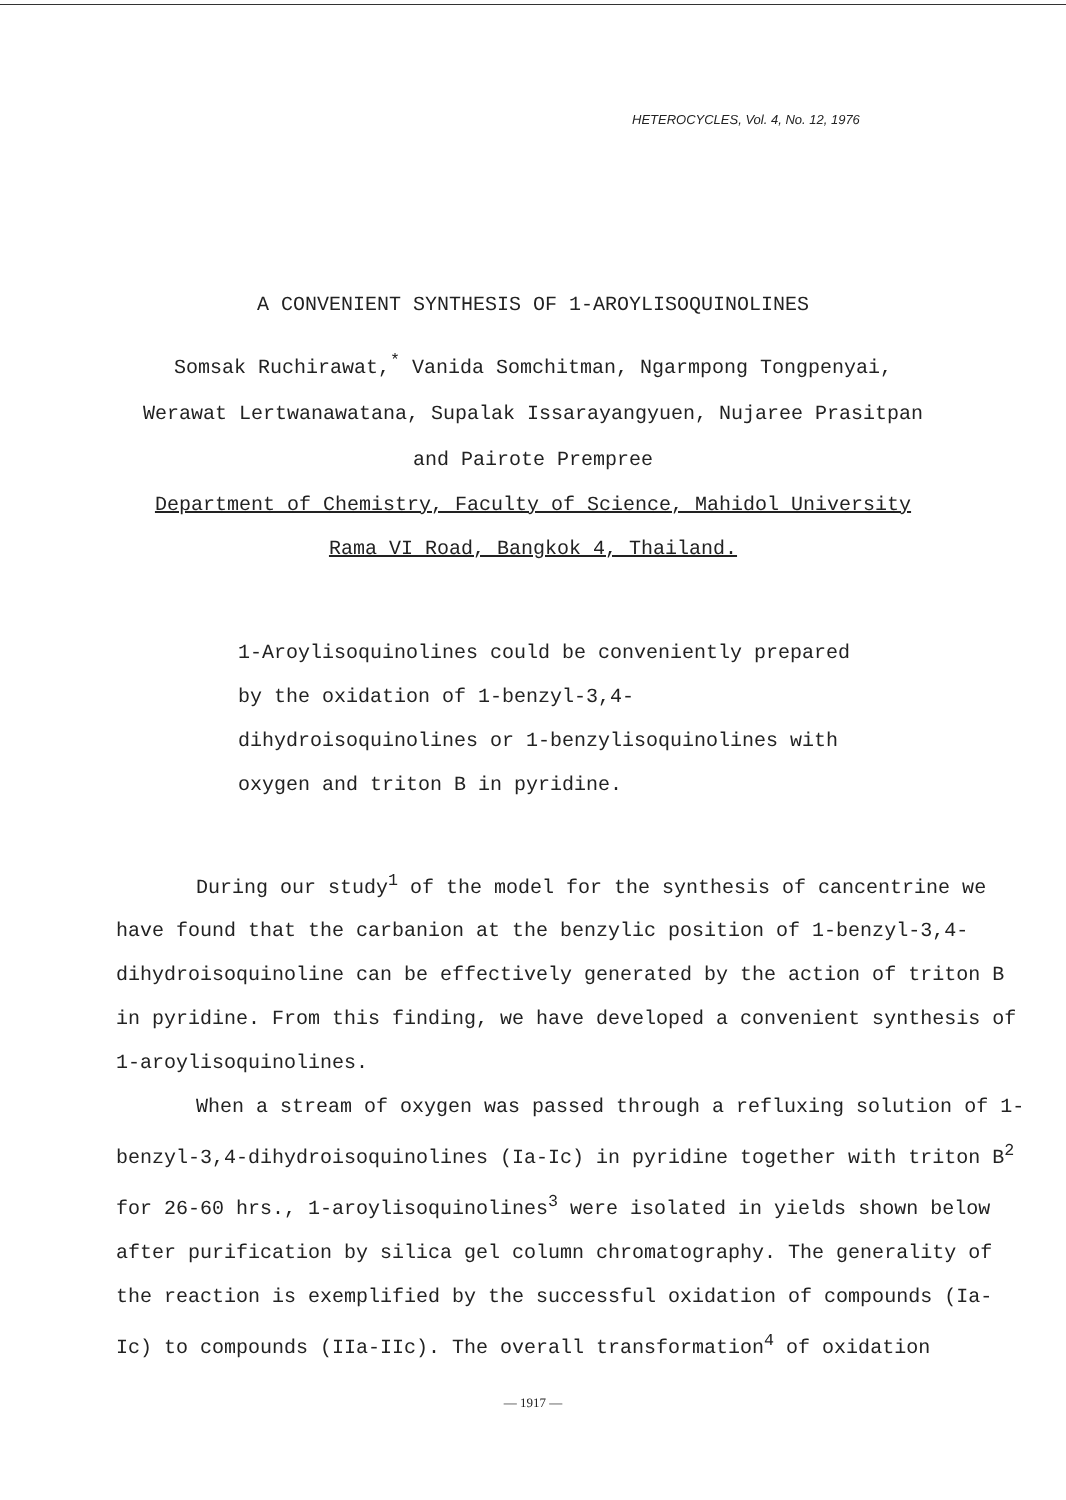HETEROCYCLES, Vol. 4, No. 12, 1976
A CONVENIENT SYNTHESIS OF 1-AROYLISOQUINOLINES
Somsak Ruchirawat,<sup>*</sup> Vanida Somchitman, Ngarmpong Tongpenyai,
Werawat Lertwanawatana, Supalak Issarayangyuen, Nujaree Prasitpan
and Pairote Prempree
Department of Chemistry, Faculty of Science, Mahidol University
Rama VI Road, Bangkok 4, Thailand.
1-Aroylisoquinolines could be conveniently prepared by the oxidation of 1-benzyl-3,4-dihydroisoquinolines or 1-benzylisoquinolines with oxygen and triton B in pyridine.
During our study<sup>1</sup> of the model for the synthesis of cancentrine we have found that the carbanion at the benzylic position of 1-benzyl-3,4-dihydroisoquinoline can be effectively generated by the action of triton B in pyridine. From this finding, we have developed a convenient synthesis of 1-aroylisoquinolines.
When a stream of oxygen was passed through a refluxing solution of 1-benzyl-3,4-dihydroisoquinolines (Ia-Ic) in pyridine together with triton B<sup>2</sup> for 26-60 hrs., 1-aroylisoquinolines<sup>3</sup> were isolated in yields shown below after purification by silica gel column chromatography. The generality of the reaction is exemplified by the successful oxidation of compounds (Ia-Ic) to compounds (IIa-IIc). The overall transformation<sup>4</sup> of oxidation
— 1917 —